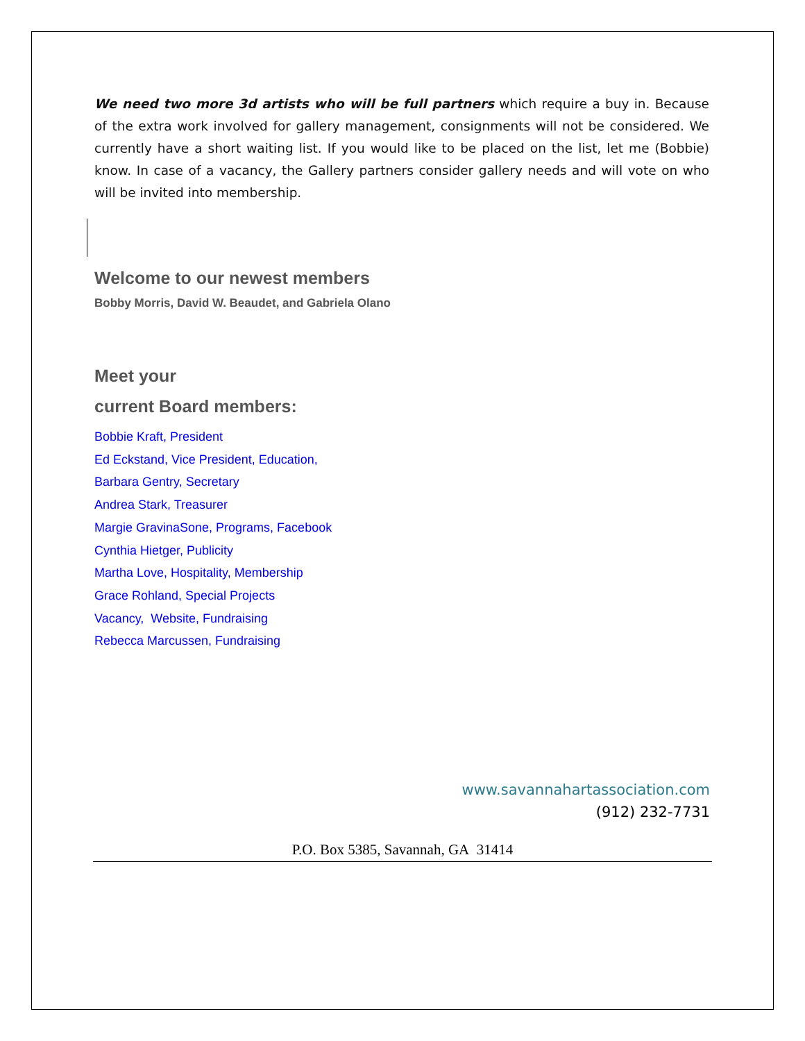We need two more 3d artists who will be full partners which require a buy in. Because of the extra work involved for gallery management, consignments will not be considered. We currently have a short waiting list. If you would like to be placed on the list, let me (Bobbie) know. In case of a vacancy, the Gallery partners consider gallery needs and will vote on who will be invited into membership.
Welcome to our newest members
Bobby Morris, David W. Beaudet, and Gabriela Olano
Meet your
current Board members:
Bobbie Kraft, President
Ed Eckstand, Vice President, Education,
Barbara Gentry, Secretary
Andrea Stark, Treasurer
Margie GravinaSone, Programs, Facebook
Cynthia Hietger, Publicity
Martha Love, Hospitality, Membership
Grace Rohland, Special Projects
Vacancy, Website, Fundraising
Rebecca Marcussen, Fundraising
www.savannahartassociation.com
(912) 232-7731
P.O. Box 5385, Savannah, GA 31414